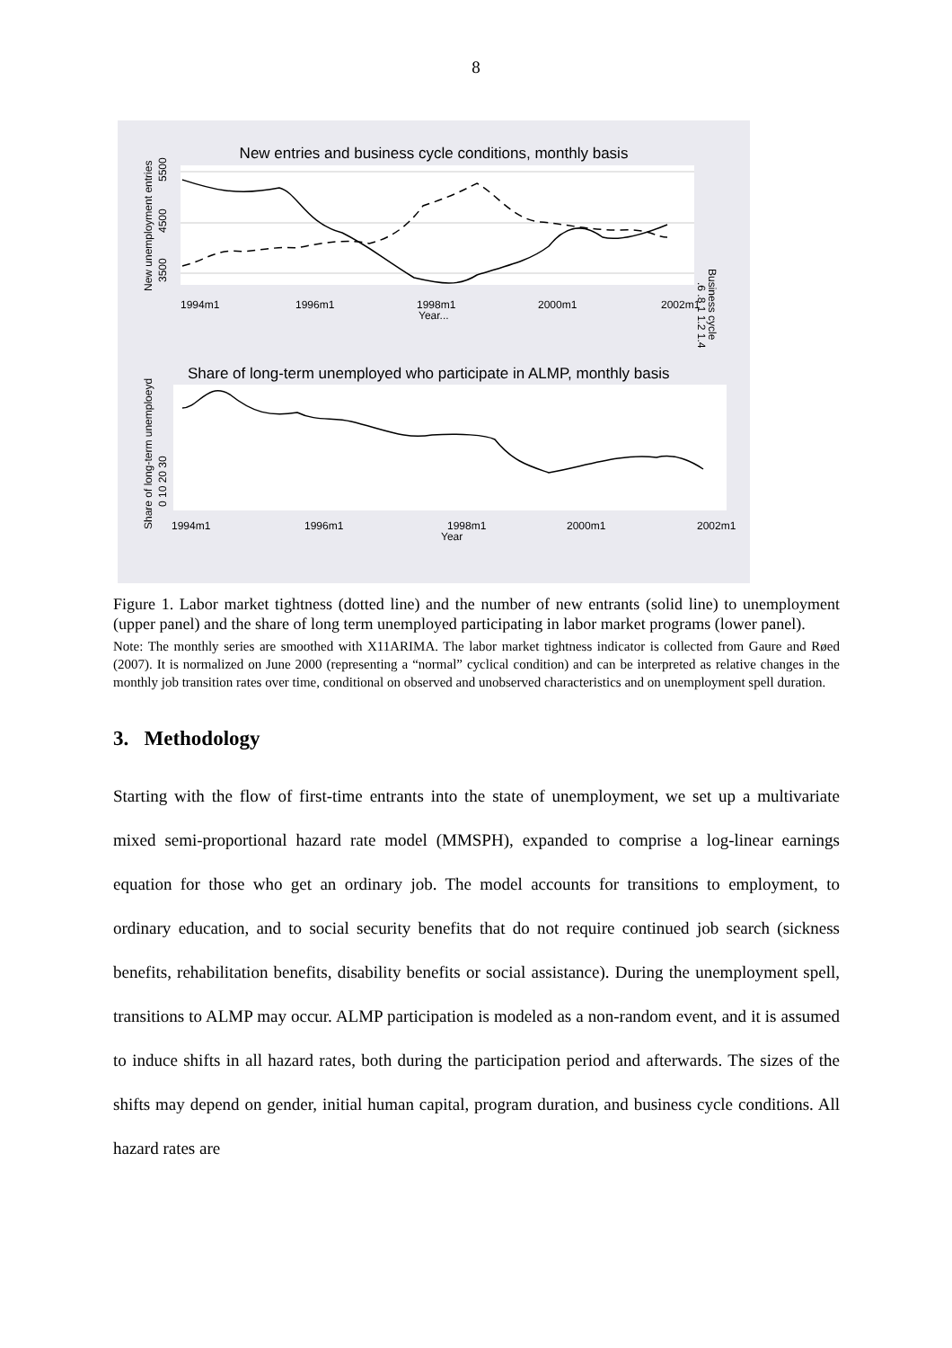8
New entries and business cycle conditions, monthly basis
New unemployment entries
3500
4500
5500
Business cycle
.6 .8 1 1.2 1.4
1994m1
1996m1
1998m1
2000m1
2002m1
Year...
Share of long-term unemployed who participate in ALMP, monthly basis
Share of long-term unemploeyd
0 10 20 30
1994m1
1996m1
1998m1
2000m1
2002m1
Year
Figure 1. Labor market tightness (dotted line) and the number of new entrants (solid line) to unemployment (upper panel) and the share of long term unemployed participating in labor market programs (lower panel).
Note: The monthly series are smoothed with X11ARIMA. The labor market tightness indicator is collected from Gaure and Røed (2007). It is normalized on June 2000 (representing a “normal” cyclical condition) and can be interpreted as relative changes in the monthly job transition rates over time, conditional on observed and unobserved characteristics and on unemployment spell duration.
3. Methodology
Starting with the flow of first-time entrants into the state of unemployment, we set up a multivariate mixed semi-proportional hazard rate model (MMSPH), expanded to comprise a log-linear earnings equation for those who get an ordinary job. The model accounts for transitions to employment, to ordinary education, and to social security benefits that do not require continued job search (sickness benefits, rehabilitation benefits, disability benefits or social assistance). During the unemployment spell, transitions to ALMP may occur. ALMP participation is modeled as a non-random event, and it is assumed to induce shifts in all hazard rates, both during the participation period and afterwards. The sizes of the shifts may depend on gender, initial human capital, program duration, and business cycle conditions. All hazard rates are